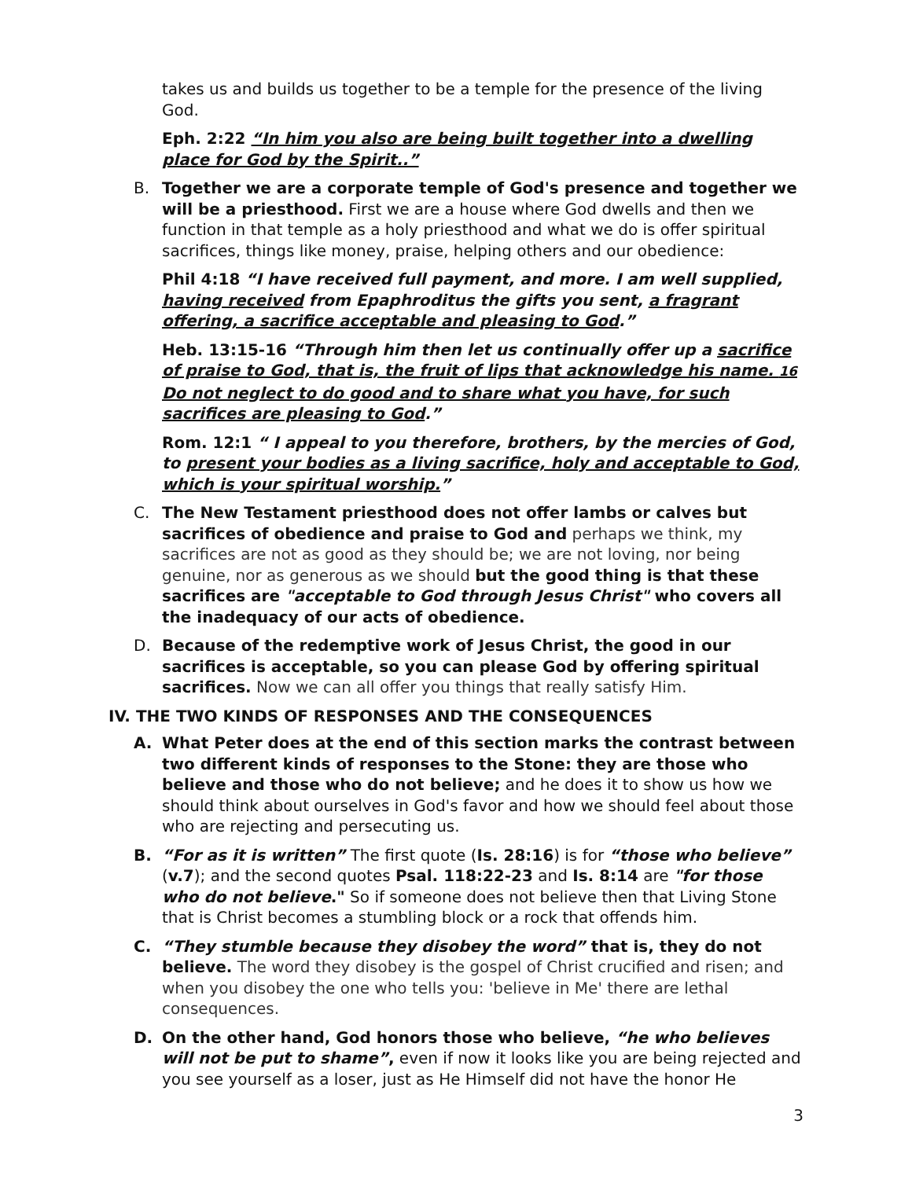takes us and builds us together to be a temple for the presence of the living God.
Eph. 2:22 “In him you also are being built together into a dwelling place for God by the Spirit..”
B. Together we are a corporate temple of God's presence and together we will be a priesthood. First we are a house where God dwells and then we function in that temple as a holy priesthood and what we do is offer spiritual sacrifices, things like money, praise, helping others and our obedience:
Phil 4:18 “I have received full payment, and more. I am well supplied, having received from Epaphroditus the gifts you sent, a fragrant offering, a sacrifice acceptable and pleasing to God.”
Heb. 13:15-16 “Through him then let us continually offer up a sacrifice of praise to God, that is, the fruit of lips that acknowledge his name. 16 Do not neglect to do good and to share what you have, for such sacrifices are pleasing to God.”
Rom. 12:1 “ I appeal to you therefore, brothers, by the mercies of God, to present your bodies as a living sacrifice, holy and acceptable to God, which is your spiritual worship.”
C. The New Testament priesthood does not offer lambs or calves but sacrifices of obedience and praise to God and perhaps we think, my sacrifices are not as good as they should be; we are not loving, nor being genuine, nor as generous as we should but the good thing is that these sacrifices are "acceptable to God through Jesus Christ" who covers all the inadequacy of our acts of obedience.
D. Because of the redemptive work of Jesus Christ, the good in our sacrifices is acceptable, so you can please God by offering spiritual sacrifices. Now we can all offer you things that really satisfy Him.
IV. THE TWO KINDS OF RESPONSES AND THE CONSEQUENCES
A. What Peter does at the end of this section marks the contrast between two different kinds of responses to the Stone: they are those who believe and those who do not believe; and he does it to show us how we should think about ourselves in God's favor and how we should feel about those who are rejecting and persecuting us.
B. “For as it is written” The first quote (Is. 28:16) is for “those who believe” (v.7); and the second quotes Psal. 118:22-23 and Is. 8:14 are "for those who do not believe." So if someone does not believe then that Living Stone that is Christ becomes a stumbling block or a rock that offends him.
C. “They stumble because they disobey the word” that is, they do not believe. The word they disobey is the gospel of Christ crucified and risen; and when you disobey the one who tells you: 'believe in Me' there are lethal consequences.
D. On the other hand, God honors those who believe, “he who believes will not be put to shame”, even if now it looks like you are being rejected and you see yourself as a loser, just as He Himself did not have the honor He
3